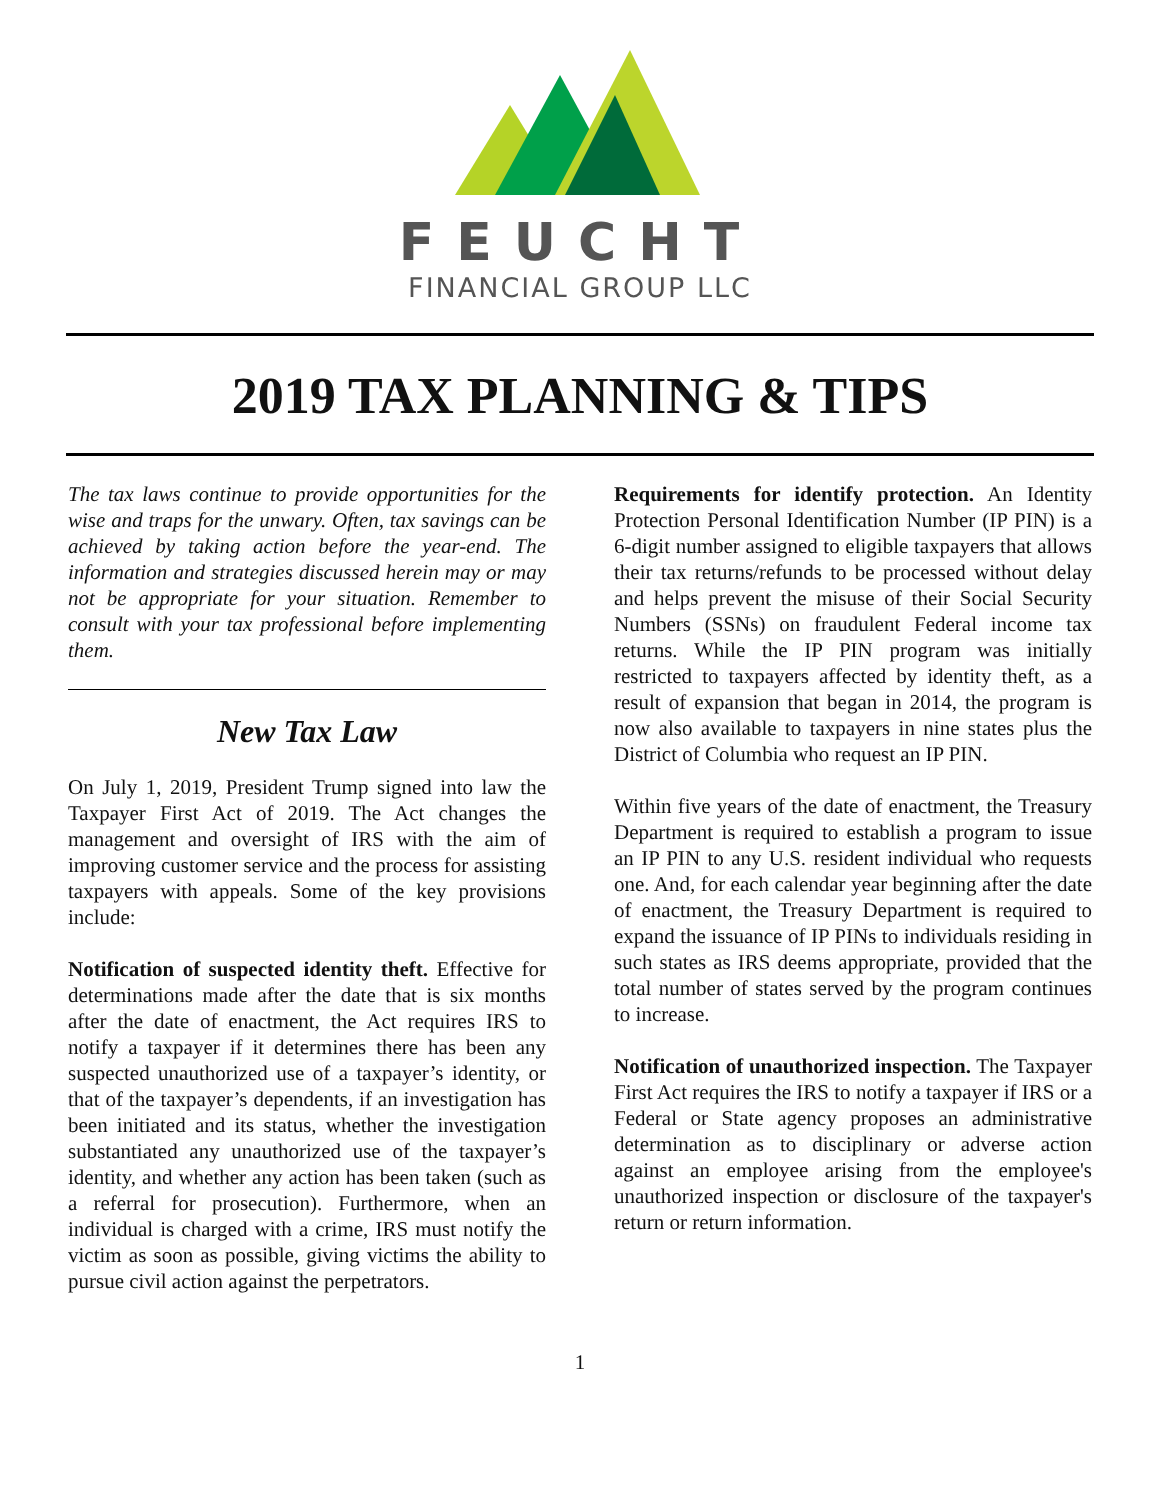FEUCHT
FINANCIAL GROUP LLC
2019 TAX PLANNING & TIPS
The tax laws continue to provide opportunities for the wise and traps for the unwary. Often, tax savings can be achieved by taking action before the year-end. The information and strategies discussed herein may or may not be appropriate for your situation. Remember to consult with your tax professional before implementing them.
New Tax Law
On July 1, 2019, President Trump signed into law the Taxpayer First Act of 2019. The Act changes the management and oversight of IRS with the aim of improving customer service and the process for assisting taxpayers with appeals. Some of the key provisions include:
Notification of suspected identity theft. Effective for determinations made after the date that is six months after the date of enactment, the Act requires IRS to notify a taxpayer if it determines there has been any suspected unauthorized use of a taxpayer’s identity, or that of the taxpayer’s dependents, if an investigation has been initiated and its status, whether the investigation substantiated any unauthorized use of the taxpayer’s identity, and whether any action has been taken (such as a referral for prosecution). Furthermore, when an individual is charged with a crime, IRS must notify the victim as soon as possible, giving victims the ability to pursue civil action against the perpetrators.
Requirements for identify protection. An Identity Protection Personal Identification Number (IP PIN) is a 6-digit number assigned to eligible taxpayers that allows their tax returns/refunds to be processed without delay and helps prevent the misuse of their Social Security Numbers (SSNs) on fraudulent Federal income tax returns. While the IP PIN program was initially restricted to taxpayers affected by identity theft, as a result of expansion that began in 2014, the program is now also available to taxpayers in nine states plus the District of Columbia who request an IP PIN.
Within five years of the date of enactment, the Treasury Department is required to establish a program to issue an IP PIN to any U.S. resident individual who requests one. And, for each calendar year beginning after the date of enactment, the Treasury Department is required to expand the issuance of IP PINs to individuals residing in such states as IRS deems appropriate, provided that the total number of states served by the program continues to increase.
Notification of unauthorized inspection. The Taxpayer First Act requires the IRS to notify a taxpayer if IRS or a Federal or State agency proposes an administrative determination as to disciplinary or adverse action against an employee arising from the employee's unauthorized inspection or disclosure of the taxpayer's return or return information.
1